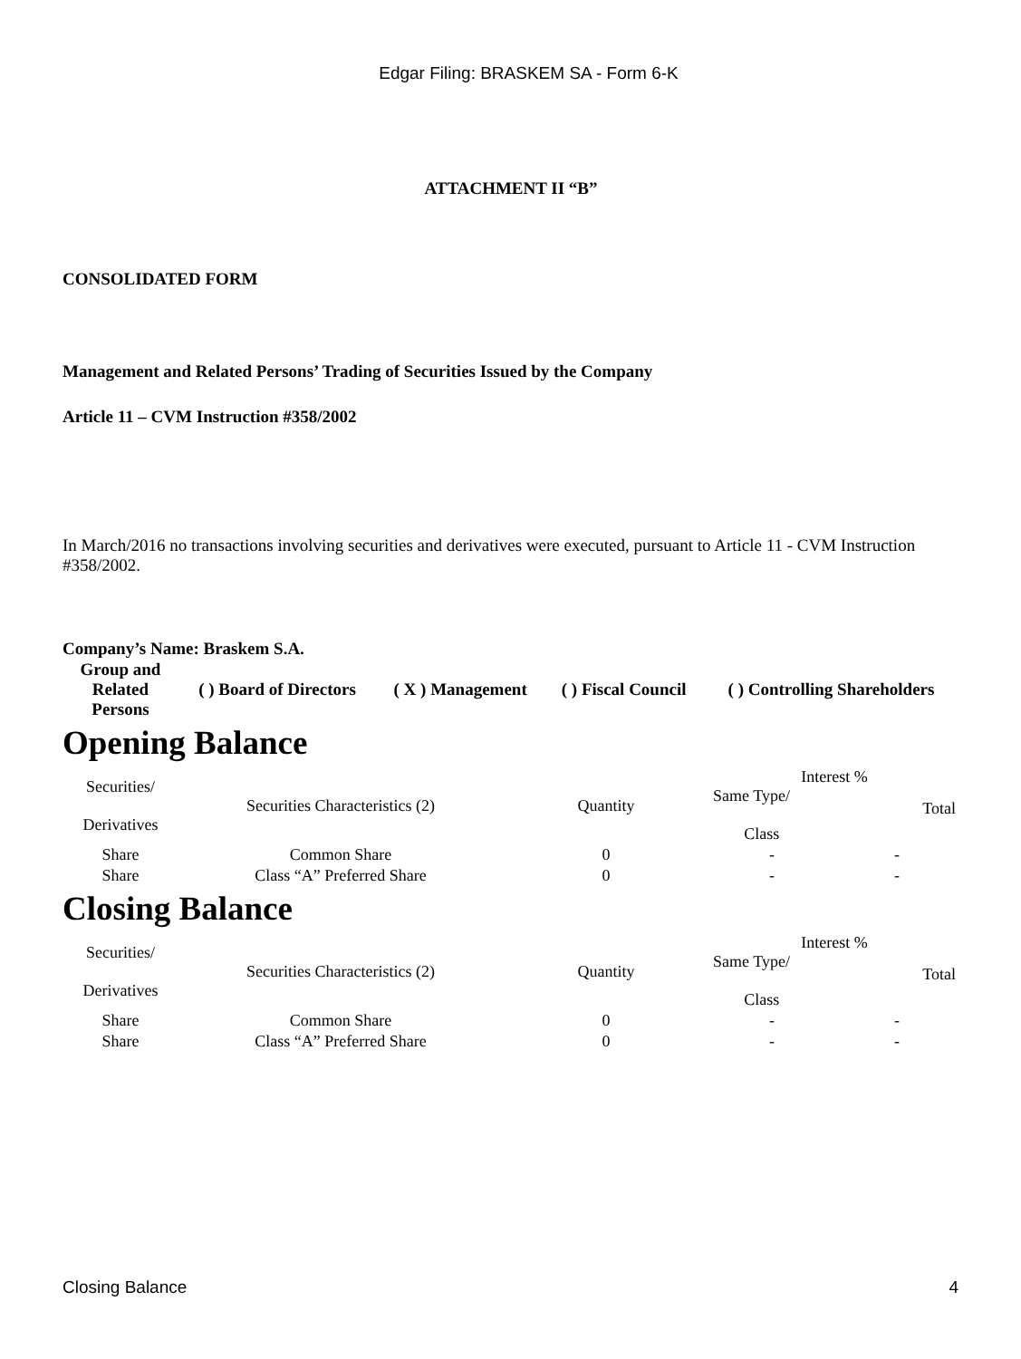Edgar Filing: BRASKEM SA - Form 6-K
ATTACHMENT II “B”
CONSOLIDATED FORM
Management and Related Persons’ Trading of Securities Issued by the Company
Article 11 – CVM Instruction #358/2002
In March/2016 no transactions involving securities and derivatives were executed, pursuant to Article 11 - CVM Instruction #358/2002.
Company’s Name: Braskem S.A.
| Group and Related Persons | ( ) Board of Directors | ( X ) Management | ( ) Fiscal Council | ( ) Controlling Shareholders |
Opening Balance
| Securities/ Derivatives | Securities Characteristics (2) | Quantity | Interest % Same Type/ Class Total | |
| Share | Common Share | 0 | - | - |
| Share | Class “A” Preferred Share | 0 | - | - |
Closing Balance
| Securities/ Derivatives | Securities Characteristics (2) | Quantity | Interest % Same Type/ Class Total | |
| Share | Common Share | 0 | - | - |
| Share | Class “A” Preferred Share | 0 | - | - |
Closing Balance 4